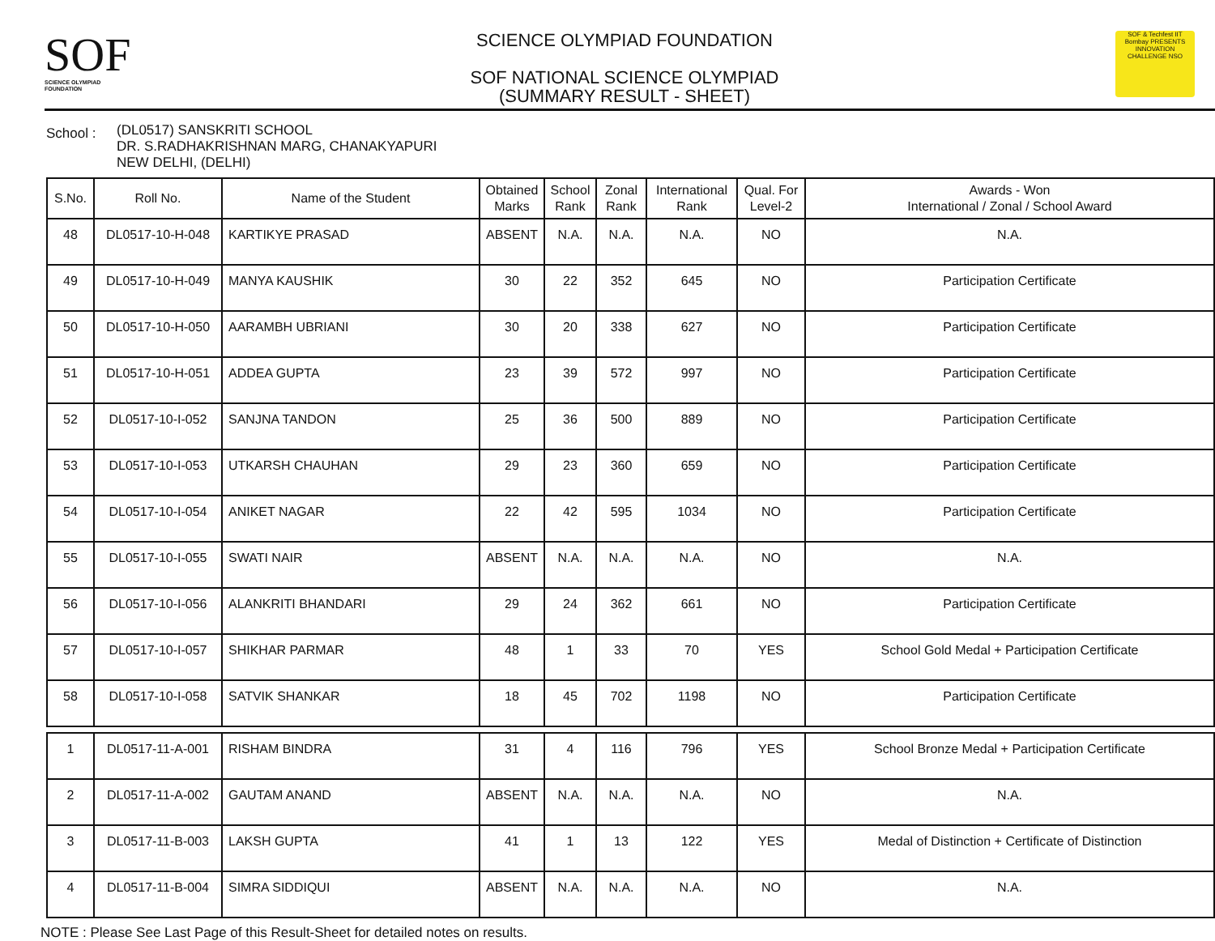SOF
SCIENCE OLYMPIAD FOUNDATION
SCIENCE OLYMPIAD FOUNDATION
SOF NATIONAL SCIENCE OLYMPIAD
(SUMMARY RESULT - SHEET)
SOF & Techfest IIT Bombay PRESENTS INNOVATION CHALLENGE NSO
School :
(DL0517) SANSKRITI SCHOOL
DR. S.RADHAKRISHNAN MARG, CHANAKYAPURI
NEW DELHI, (DELHI)
| S.No. | Roll No. | Name of the Student | Obtained Marks | School Rank | Zonal Rank | International Rank | Qual. For Level-2 | Awards - Won International / Zonal / School Award |
| --- | --- | --- | --- | --- | --- | --- | --- | --- |
| 48 | DL0517-10-H-048 | KARTIKYE PRASAD | ABSENT | N.A. | N.A. | N.A. | NO | N.A. |
| 49 | DL0517-10-H-049 | MANYA KAUSHIK | 30 | 22 | 352 | 645 | NO | Participation Certificate |
| 50 | DL0517-10-H-050 | AARAMBH UBRIANI | 30 | 20 | 338 | 627 | NO | Participation Certificate |
| 51 | DL0517-10-H-051 | ADDEA GUPTA | 23 | 39 | 572 | 997 | NO | Participation Certificate |
| 52 | DL0517-10-I-052 | SANJNA TANDON | 25 | 36 | 500 | 889 | NO | Participation Certificate |
| 53 | DL0517-10-I-053 | UTKARSH CHAUHAN | 29 | 23 | 360 | 659 | NO | Participation Certificate |
| 54 | DL0517-10-I-054 | ANIKET NAGAR | 22 | 42 | 595 | 1034 | NO | Participation Certificate |
| 55 | DL0517-10-I-055 | SWATI NAIR | ABSENT | N.A. | N.A. | N.A. | NO | N.A. |
| 56 | DL0517-10-I-056 | ALANKRITI BHANDARI | 29 | 24 | 362 | 661 | NO | Participation Certificate |
| 57 | DL0517-10-I-057 | SHIKHAR PARMAR | 48 | 1 | 33 | 70 | YES | School Gold Medal + Participation Certificate |
| 58 | DL0517-10-I-058 | SATVIK SHANKAR | 18 | 45 | 702 | 1198 | NO | Participation Certificate |
| 1 | DL0517-11-A-001 | RISHAM BINDRA | 31 | 4 | 116 | 796 | YES | School Bronze Medal + Participation Certificate |
| 2 | DL0517-11-A-002 | GAUTAM ANAND | ABSENT | N.A. | N.A. | N.A. | NO | N.A. |
| 3 | DL0517-11-B-003 | LAKSH GUPTA | 41 | 1 | 13 | 122 | YES | Medal of Distinction + Certificate of Distinction |
| 4 | DL0517-11-B-004 | SIMRA SIDDIQUI | ABSENT | N.A. | N.A. | N.A. | NO | N.A. |
NOTE : Please See Last Page of this Result-Sheet for detailed notes on results.